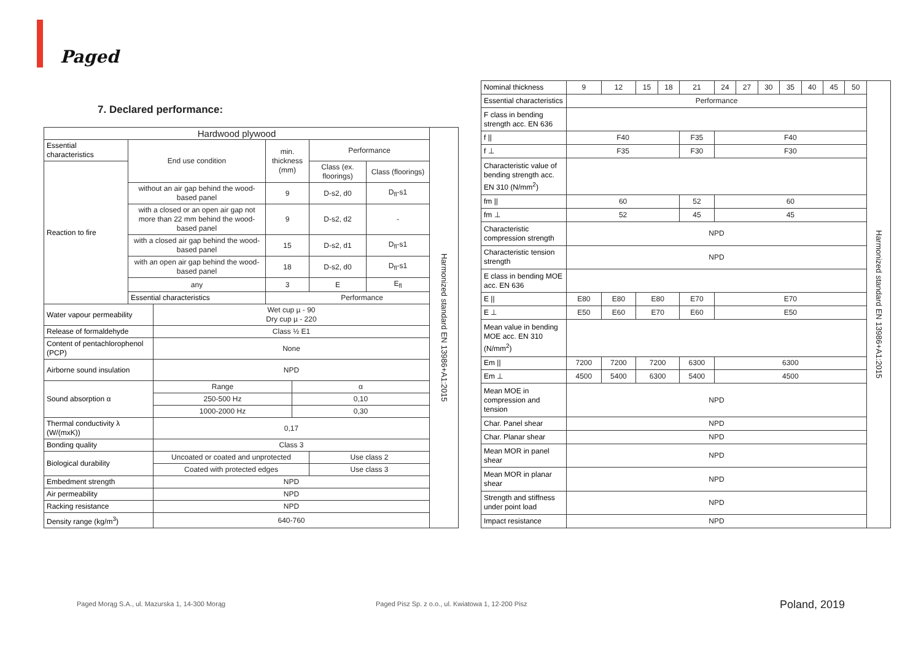Paged
7. Declared performance:
| Hardwood plywood | | | | | | | Harmonized standard EN 13986+A1:2015 |
| Essential characteristics | End use condition | | min. thickness (mm) | | Performance | | |
| Reaction to fire | | | | | Class (ex. floorings) | Class (floorings) | |
| | without an air gap behind the wood-based panel | | 9 | | D-s2, d0 | D<sub>fl</sub>-s1 | |
| | with a closed or an open air gap not more than 22 mm behind the wood-based panel | | 9 | | D-s2, d2 | - | |
| | with a closed air gap behind the wood-based panel | | 15 | | D-s2, d1 | D<sub>fl</sub>-s1 | |
| | with an open air gap behind the wood-based panel | | 18 | | D-s2, d0 | D<sub>fl</sub>-s1 | |
| | any | | 3 | | E | E<sub>fl</sub> | |
| | Essential characteristics | | Performance | | | | |
| Water vapour permeability | | Wet cup µ - 90 Dry cup µ - 220 | | | | | |
| Release of formaldehyde | | Class ½ E1 | | | | | |
| Content of pentachlorophenol (PCP) | | None | | | | | |
| Airborne sound insulation | | NPD | | | | | |
| Sound absorption α | | Range | | α | | | |
| | | 250-500 Hz | | 0,10 | | | |
| | | 1000-2000 Hz | | 0,30 | | | |
| Thermal conductivity λ (W/(mxK)) | | 0,17 | | | | | |
| Bonding quality | | Class 3 | | | | | |
| Biological durability | | Uncoated or coated and unprotected | | | Use class 2 | | |
| | | Coated with protected edges | | | Use class 3 | | |
| Embedment strength | | NPD | | | | | |
| Air permeability | | NPD | | | | | |
| Racking resistance | | NPD | | | | | |
| Density range (kg/m<sup>3</sup>) | | 640-760 | | | | | |
| Nominal thickness | 9 | 12 | 15 | 18 | 21 | 24 | 27 | 30 | 35 | 40 | 45 | 50 | Harmonized standard EN 13986+A1:2015 |
| Essential characteristics | Performance | | | | | | | | | | | | |
| F class in bending strength acc. EN 636 | | | | | | | | | | | | | |
| f // | F40 | | | | F35 | F40 | | | | | | | |
| f ⊥ | F35 | | | | F30 | F30 | | | | | | | |
| Characteristic value of bending strength acc. EN 310 (N/mm<sup>2</sup>) | | | | | | | | | | | | | |
| fm // | 60 | | | | 52 | 60 | | | | | | | |
| fm ⊥ | 52 | | | | 45 | 45 | | | | | | | |
| Characteristic compression strength | NPD | | | | | | | | | | | | |
| Characteristic tension strength | NPD | | | | | | | | | | | | |
| E class in bending MOE acc. EN 636 | | | | | | | | | | | | | |
| E // | E80 | E80 | E80 | | E70 | E70 | | | | | | | |
| E ⊥ | E50 | E60 | E70 | | E60 | E50 | | | | | | | |
| Mean value in bending MOE acc. EN 310 (N/mm<sup>2</sup>) | | | | | | | | | | | | | |
| Em // | 7200 | 7200 | 7200 | | 6300 | 6300 | | | | | | | |
| Em ⊥ | 4500 | 5400 | 6300 | | 5400 | 4500 | | | | | | | |
| Mean MOE in compression and tension | NPD | | | | | | | | | | | | |
| Char. Panel shear | NPD | | | | | | | | | | | | |
| Char. Planar shear | NPD | | | | | | | | | | | | |
| Mean MOR in panel shear | NPD | | | | | | | | | | | | |
| Mean MOR in planar shear | NPD | | | | | | | | | | | | |
| Strength and stiffness under point load | NPD | | | | | | | | | | | | |
| Impact resistance | NPD | | | | | | | | | | | | |
Paged Morąg S.A., ul. Mazurska 1, 14-300 Morąg
Paged Pisz Sp. z o.o., ul. Kwiatowa 1, 12-200 Pisz
Poland, 2019